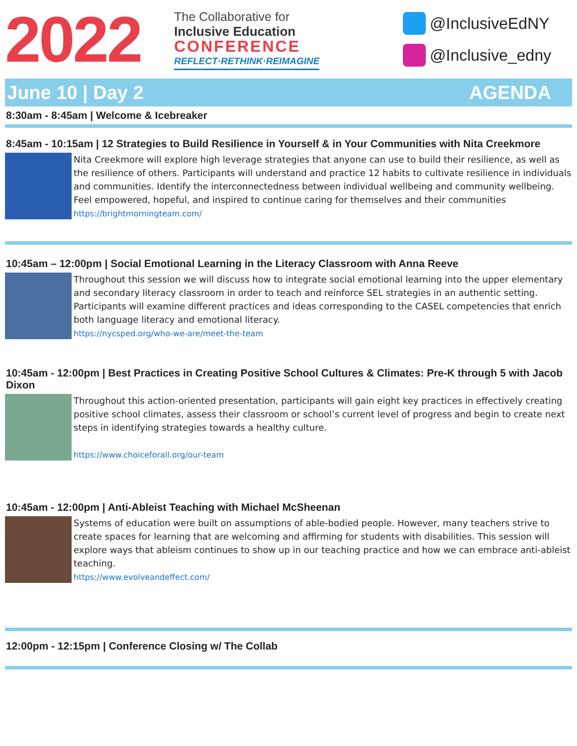2022
The Collaborative for
Inclusive Education
CONFERENCE
REFLECT·RETHINK·REIMAGINE
@InclusiveEdNY
@Inclusive_edny
June 10 | Day 2 AGENDA
8:30am - 8:45am | Welcome & Icebreaker
8:45am - 10:15am | 12 Strategies to Build Resilience in Yourself & in Your Communities with Nita Creekmore
Nita Creekmore will explore high leverage strategies that anyone can use to build their resilience, as well as the resilience of others. Participants will understand and practice 12 habits to cultivate resilience in individuals and communities. Identify the interconnectedness between individual wellbeing and community wellbeing. Feel empowered, hopeful, and inspired to continue caring for themselves and their communities
https://brightmorningteam.com/
10:45am – 12:00pm | Social Emotional Learning in the Literacy Classroom with Anna Reeve
Throughout this session we will discuss how to integrate social emotional learning into the upper elementary and secondary literacy classroom in order to teach and reinforce SEL strategies in an authentic setting. Participants will examine different practices and ideas corresponding to the CASEL competencies that enrich both language literacy and emotional literacy.
https://nycsped.org/who-we-are/meet-the-team
10:45am - 12:00pm | Best Practices in Creating Positive School Cultures & Climates: Pre-K through 5 with Jacob Dixon
Throughout this action-oriented presentation, participants will gain eight key practices in effectively creating positive school climates, assess their classroom or school’s current level of progress and begin to create next steps in identifying strategies towards a healthy culture.
https://www.choiceforall.org/our-team
10:45am - 12:00pm | Anti-Ableist Teaching with Michael McSheenan
Systems of education were built on assumptions of able-bodied people. However, many teachers strive to create spaces for learning that are welcoming and affirming for students with disabilities. This session will explore ways that ableism continues to show up in our teaching practice and how we can embrace anti-ableist teaching.
https://www.evolveandeffect.com/
12:00pm - 12:15pm | Conference Closing w/ The Collab